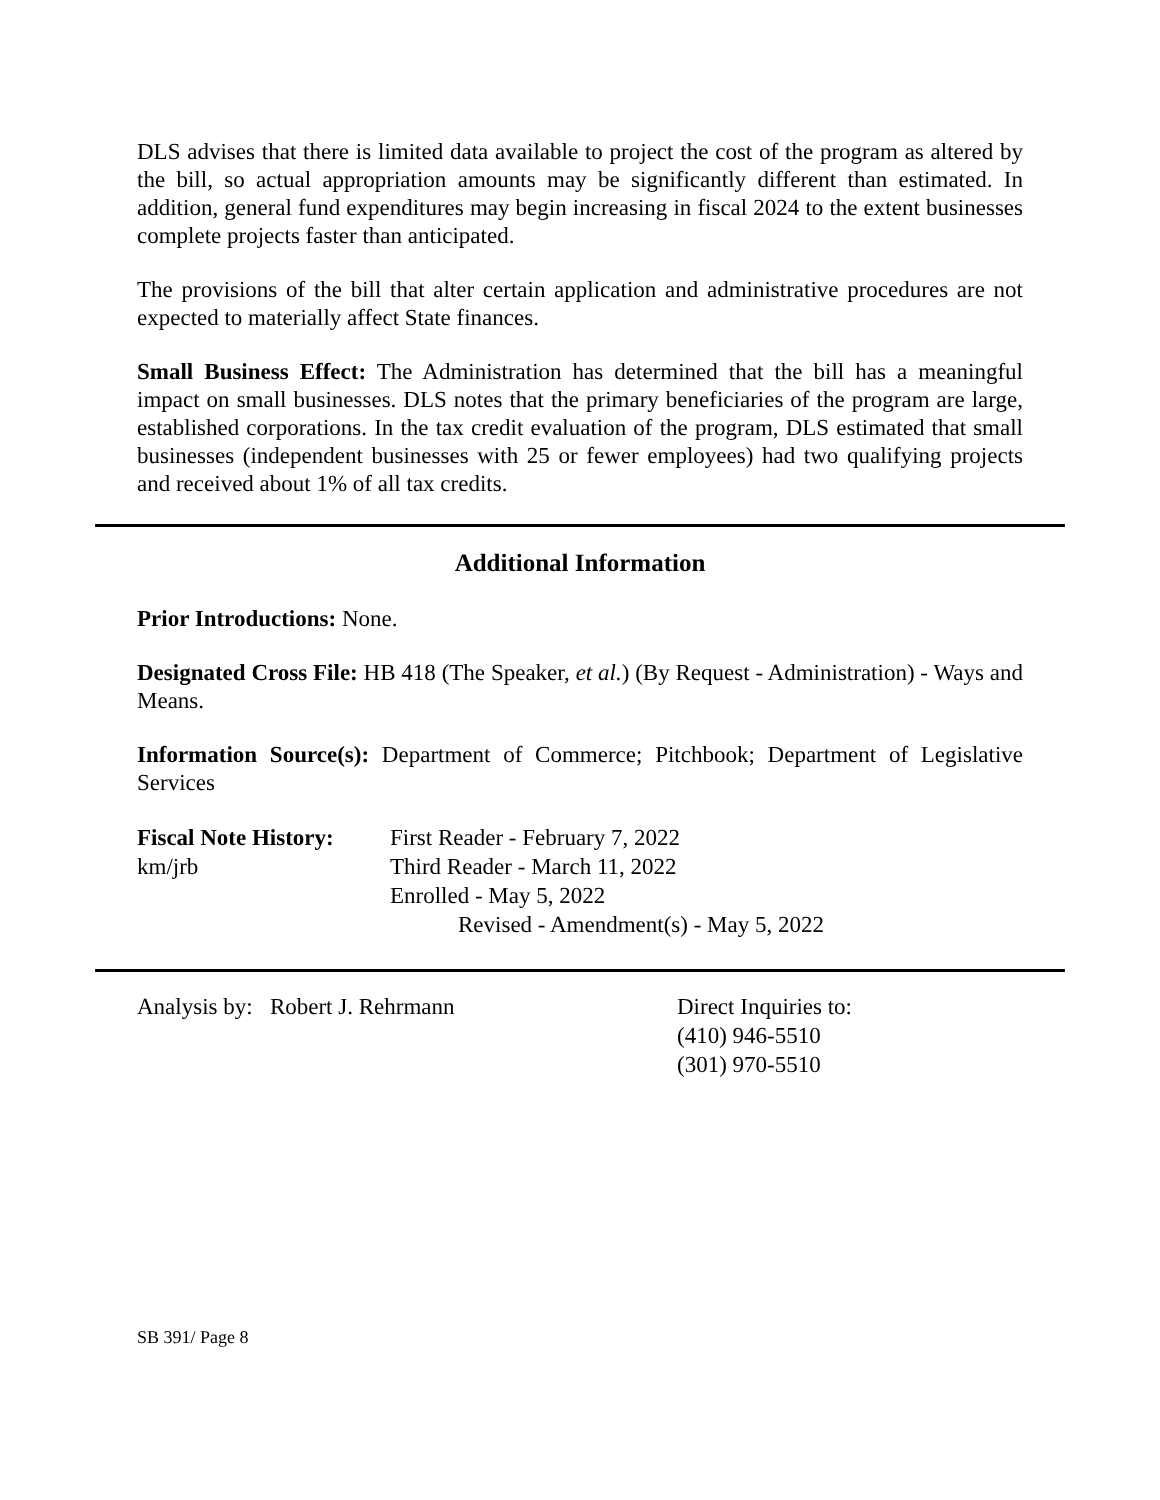DLS advises that there is limited data available to project the cost of the program as altered by the bill, so actual appropriation amounts may be significantly different than estimated. In addition, general fund expenditures may begin increasing in fiscal 2024 to the extent businesses complete projects faster than anticipated.
The provisions of the bill that alter certain application and administrative procedures are not expected to materially affect State finances.
Small Business Effect: The Administration has determined that the bill has a meaningful impact on small businesses. DLS notes that the primary beneficiaries of the program are large, established corporations. In the tax credit evaluation of the program, DLS estimated that small businesses (independent businesses with 25 or fewer employees) had two qualifying projects and received about 1% of all tax credits.
Additional Information
Prior Introductions: None.
Designated Cross File: HB 418 (The Speaker, et al.) (By Request - Administration) - Ways and Means.
Information Source(s): Department of Commerce; Pitchbook; Department of Legislative Services
Fiscal Note History:
km/jrb
First Reader - February 7, 2022
Third Reader - March 11, 2022
Enrolled - May 5, 2022
Revised - Amendment(s) - May 5, 2022
Analysis by: Robert J. Rehrmann Direct Inquiries to:
(410) 946-5510
(301) 970-5510
SB 391/ Page 8